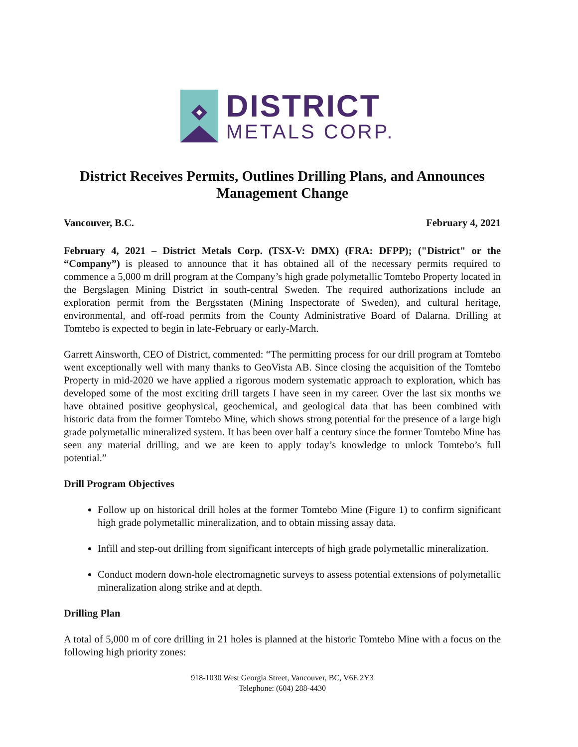DISTRICT
METALS CORP.
District Receives Permits, Outlines Drilling Plans, and Announces Management Change
Vancouver, B.C. February 4, 2021
February 4, 2021 – District Metals Corp. (TSX-V: DMX) (FRA: DFPP); ("District" or the “Company”) is pleased to announce that it has obtained all of the necessary permits required to commence a 5,000 m drill program at the Company’s high grade polymetallic Tomtebo Property located in the Bergslagen Mining District in south-central Sweden. The required authorizations include an exploration permit from the Bergsstaten (Mining Inspectorate of Sweden), and cultural heritage, environmental, and off-road permits from the County Administrative Board of Dalarna. Drilling at Tomtebo is expected to begin in late-February or early-March.
Garrett Ainsworth, CEO of District, commented: “The permitting process for our drill program at Tomtebo went exceptionally well with many thanks to GeoVista AB. Since closing the acquisition of the Tomtebo Property in mid-2020 we have applied a rigorous modern systematic approach to exploration, which has developed some of the most exciting drill targets I have seen in my career. Over the last six months we have obtained positive geophysical, geochemical, and geological data that has been combined with historic data from the former Tomtebo Mine, which shows strong potential for the presence of a large high grade polymetallic mineralized system. It has been over half a century since the former Tomtebo Mine has seen any material drilling, and we are keen to apply today’s knowledge to unlock Tomtebo’s full potential.”
Drill Program Objectives
Follow up on historical drill holes at the former Tomtebo Mine (Figure 1) to confirm significant high grade polymetallic mineralization, and to obtain missing assay data.
Infill and step-out drilling from significant intercepts of high grade polymetallic mineralization.
Conduct modern down-hole electromagnetic surveys to assess potential extensions of polymetallic mineralization along strike and at depth.
Drilling Plan
A total of 5,000 m of core drilling in 21 holes is planned at the historic Tomtebo Mine with a focus on the following high priority zones:
918-1030 West Georgia Street, Vancouver, BC, V6E 2Y3
Telephone: (604) 288-4430